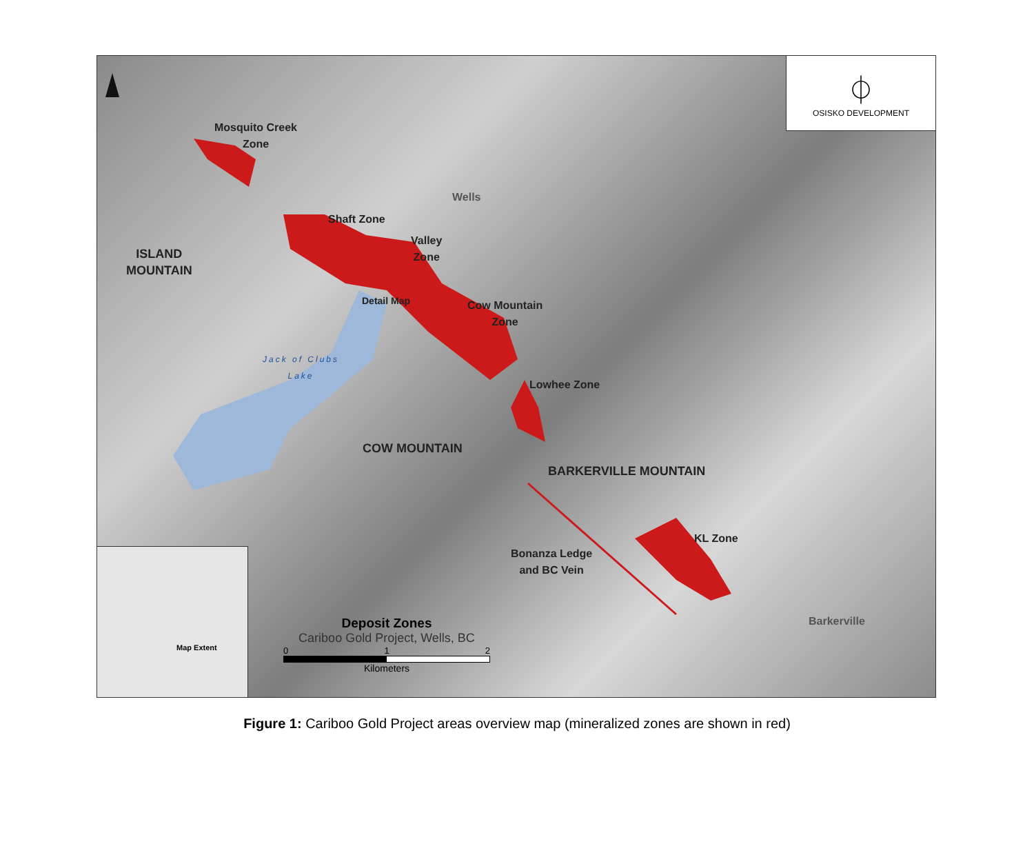Mosquito Creek
Zone
Shaft Zone
Valley
Zone
Wells
ISLAND
MOUNTAIN
Detail Map
Cow Mountain
Zone
Jack of Clubs
Lake
Lowhee Zone
COW MOUNTAIN
BARKERVILLE MOUNTAIN
KL Zone
Bonanza Ledge
and BC Vein
Barkerville
⏀
OSISKO DEVELOPMENT
Map Extent
Deposit Zones
Cariboo Gold Project, Wells, BC
0 1 2
Kilometers
Figure 1: Cariboo Gold Project areas overview map (mineralized zones are shown in red)